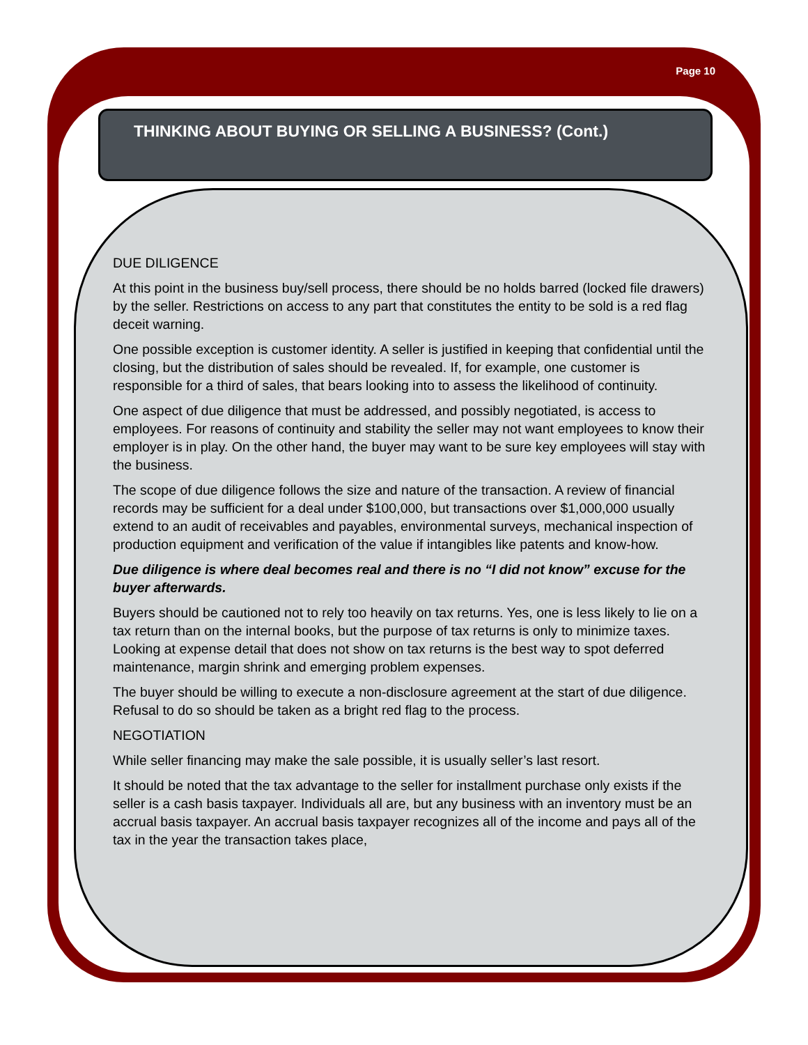Page 10
THINKING ABOUT BUYING OR SELLING A BUSINESS? (Cont.)
DUE DILIGENCE
At this point in the business buy/sell process, there should be no holds barred (locked file drawers) by the seller. Restrictions on access to any part that constitutes the entity to be sold is a red flag deceit warning.
One possible exception is customer identity. A seller is justified in keeping that confidential until the closing, but the distribution of sales should be revealed. If, for example, one customer is responsible for a third of sales, that bears looking into to assess the likelihood of continuity.
One aspect of due diligence that must be addressed, and possibly negotiated, is access to employees. For reasons of continuity and stability the seller may not want employees to know their employer is in play. On the other hand, the buyer may want to be sure key employees will stay with the business.
The scope of due diligence follows the size and nature of the transaction. A review of financial records may be sufficient for a deal under $100,000, but transactions over $1,000,000 usually extend to an audit of receivables and payables, environmental surveys, mechanical inspection of production equipment and verification of the value if intangibles like patents and know-how.
Due diligence is where deal becomes real and there is no “I did not know” excuse for the buyer afterwards.
Buyers should be cautioned not to rely too heavily on tax returns. Yes, one is less likely to lie on a tax return than on the internal books, but the purpose of tax returns is only to minimize taxes. Looking at expense detail that does not show on tax returns is the best way to spot deferred maintenance, margin shrink and emerging problem expenses.
The buyer should be willing to execute a non-disclosure agreement at the start of due diligence. Refusal to do so should be taken as a bright red flag to the process.
NEGOTIATION
While seller financing may make the sale possible, it is usually seller’s last resort.
It should be noted that the tax advantage to the seller for installment purchase only exists if the seller is a cash basis taxpayer. Individuals all are, but any business with an inventory must be an accrual basis taxpayer. An accrual basis taxpayer recognizes all of the income and pays all of the tax in the year the transaction takes place,